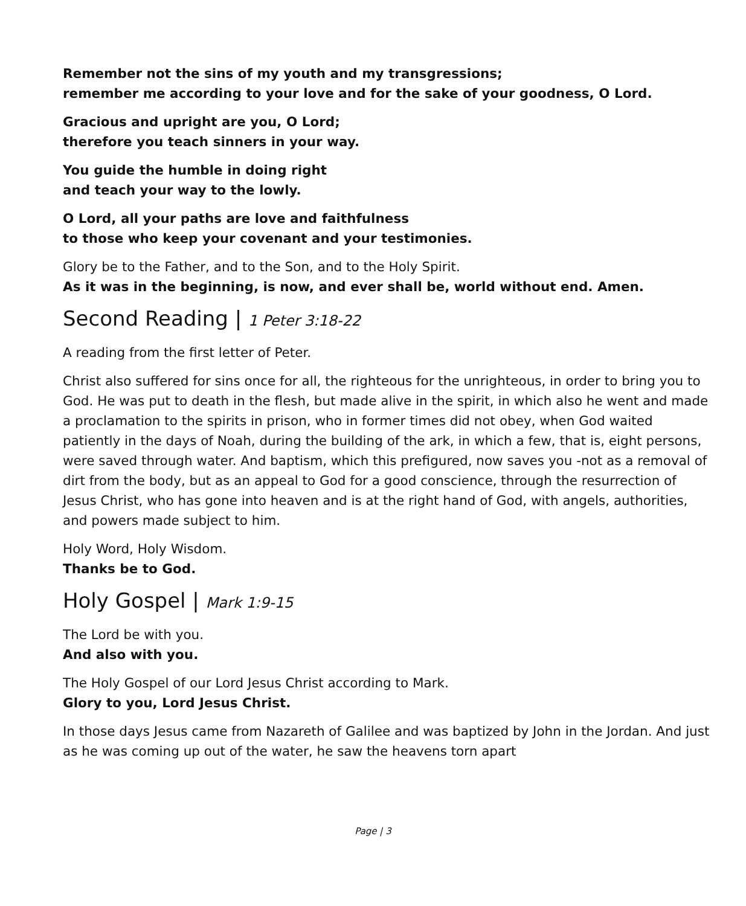Remember not the sins of my youth and my transgressions;
remember me according to your love and for the sake of your goodness, O Lord.
Gracious and upright are you, O Lord;
therefore you teach sinners in your way.
You guide the humble in doing right
and teach your way to the lowly.
O Lord, all your paths are love and faithfulness
to those who keep your covenant and your testimonies.
Glory be to the Father, and to the Son, and to the Holy Spirit.
As it was in the beginning, is now, and ever shall be, world without end. Amen.
Second Reading | 1 Peter 3:18-22
A reading from the first letter of Peter.
Christ also suffered for sins once for all, the righteous for the unrighteous, in order to bring you to God. He was put to death in the flesh, but made alive in the spirit, in which also he went and made a proclamation to the spirits in prison, who in former times did not obey, when God waited patiently in the days of Noah, during the building of the ark, in which a few, that is, eight persons, were saved through water. And baptism, which this prefigured, now saves you -not as a removal of dirt from the body, but as an appeal to God for a good conscience, through the resurrection of Jesus Christ, who has gone into heaven and is at the right hand of God, with angels, authorities, and powers made subject to him.
Holy Word, Holy Wisdom.
Thanks be to God.
Holy Gospel | Mark 1:9-15
The Lord be with you.
And also with you.
The Holy Gospel of our Lord Jesus Christ according to Mark.
Glory to you, Lord Jesus Christ.
In those days Jesus came from Nazareth of Galilee and was baptized by John in the Jordan. And just as he was coming up out of the water, he saw the heavens torn apart
Page | 3